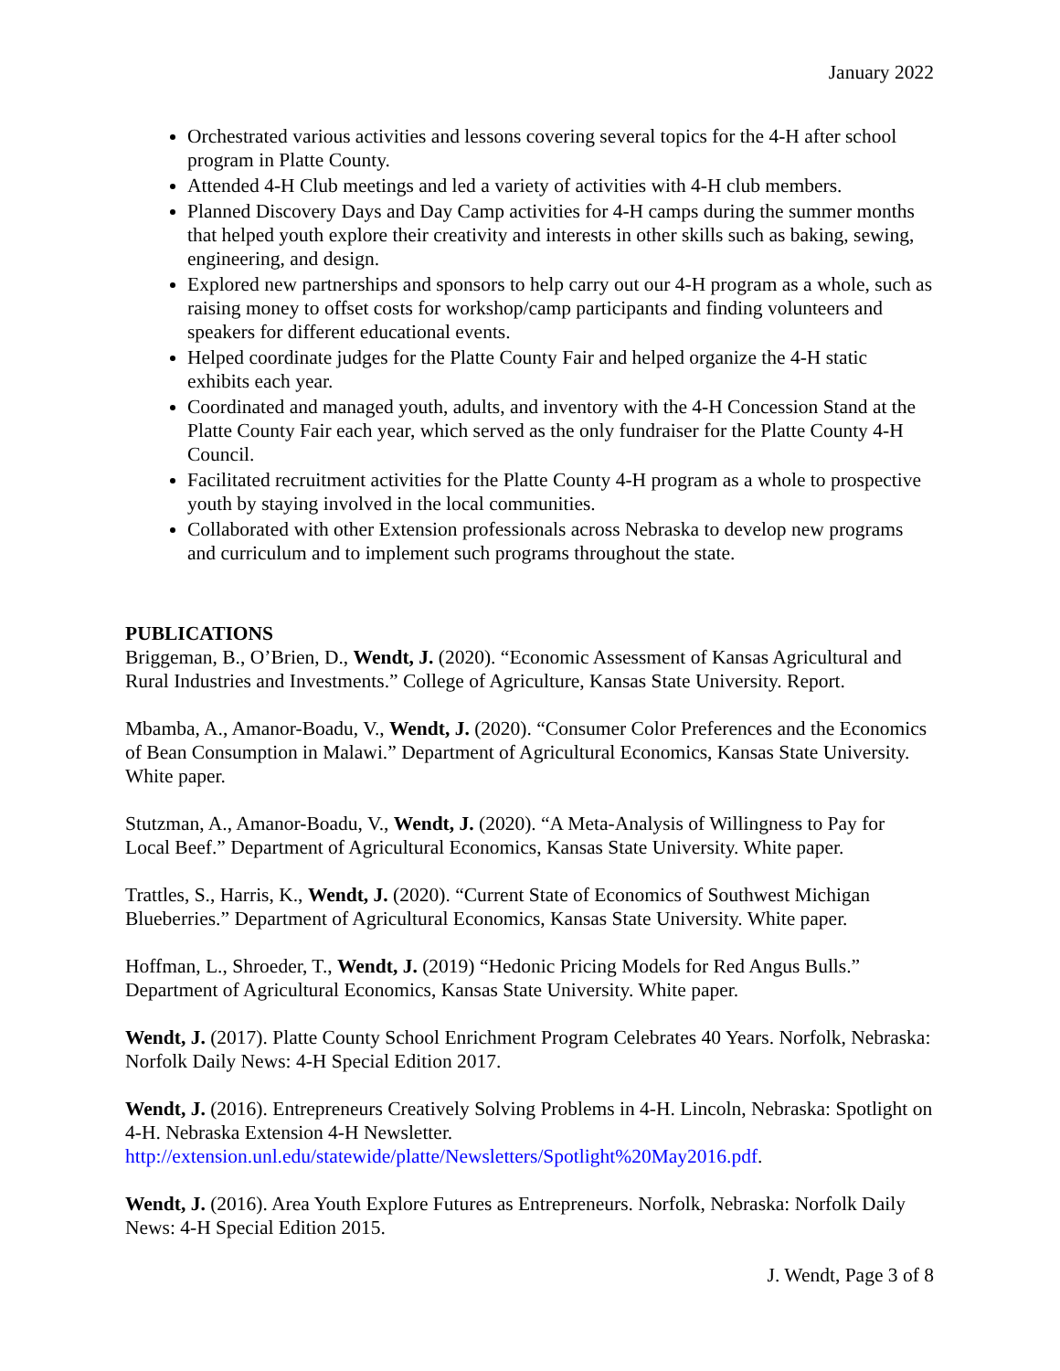January 2022
Orchestrated various activities and lessons covering several topics for the 4-H after school program in Platte County.
Attended 4-H Club meetings and led a variety of activities with 4-H club members.
Planned Discovery Days and Day Camp activities for 4-H camps during the summer months that helped youth explore their creativity and interests in other skills such as baking, sewing, engineering, and design.
Explored new partnerships and sponsors to help carry out our 4-H program as a whole, such as raising money to offset costs for workshop/camp participants and finding volunteers and speakers for different educational events.
Helped coordinate judges for the Platte County Fair and helped organize the 4-H static exhibits each year.
Coordinated and managed youth, adults, and inventory with the 4-H Concession Stand at the Platte County Fair each year, which served as the only fundraiser for the Platte County 4-H Council.
Facilitated recruitment activities for the Platte County 4-H program as a whole to prospective youth by staying involved in the local communities.
Collaborated with other Extension professionals across Nebraska to develop new programs and curriculum and to implement such programs throughout the state.
PUBLICATIONS
Briggeman, B., O’Brien, D., Wendt, J. (2020). “Economic Assessment of Kansas Agricultural and Rural Industries and Investments.” College of Agriculture, Kansas State University. Report.
Mbamba, A., Amanor-Boadu, V., Wendt, J. (2020). “Consumer Color Preferences and the Economics of Bean Consumption in Malawi.” Department of Agricultural Economics, Kansas State University. White paper.
Stutzman, A., Amanor-Boadu, V., Wendt, J. (2020). “A Meta-Analysis of Willingness to Pay for Local Beef.” Department of Agricultural Economics, Kansas State University. White paper.
Trattles, S., Harris, K., Wendt, J. (2020). “Current State of Economics of Southwest Michigan Blueberries.” Department of Agricultural Economics, Kansas State University. White paper.
Hoffman, L., Shroeder, T., Wendt, J. (2019) “Hedonic Pricing Models for Red Angus Bulls.” Department of Agricultural Economics, Kansas State University. White paper.
Wendt, J. (2017). Platte County School Enrichment Program Celebrates 40 Years. Norfolk, Nebraska: Norfolk Daily News: 4-H Special Edition 2017.
Wendt, J. (2016). Entrepreneurs Creatively Solving Problems in 4-H. Lincoln, Nebraska: Spotlight on 4-H. Nebraska Extension 4-H Newsletter. http://extension.unl.edu/statewide/platte/Newsletters/Spotlight%20May2016.pdf.
Wendt, J. (2016). Area Youth Explore Futures as Entrepreneurs. Norfolk, Nebraska: Norfolk Daily News: 4-H Special Edition 2015.
J. Wendt, Page 3 of 8